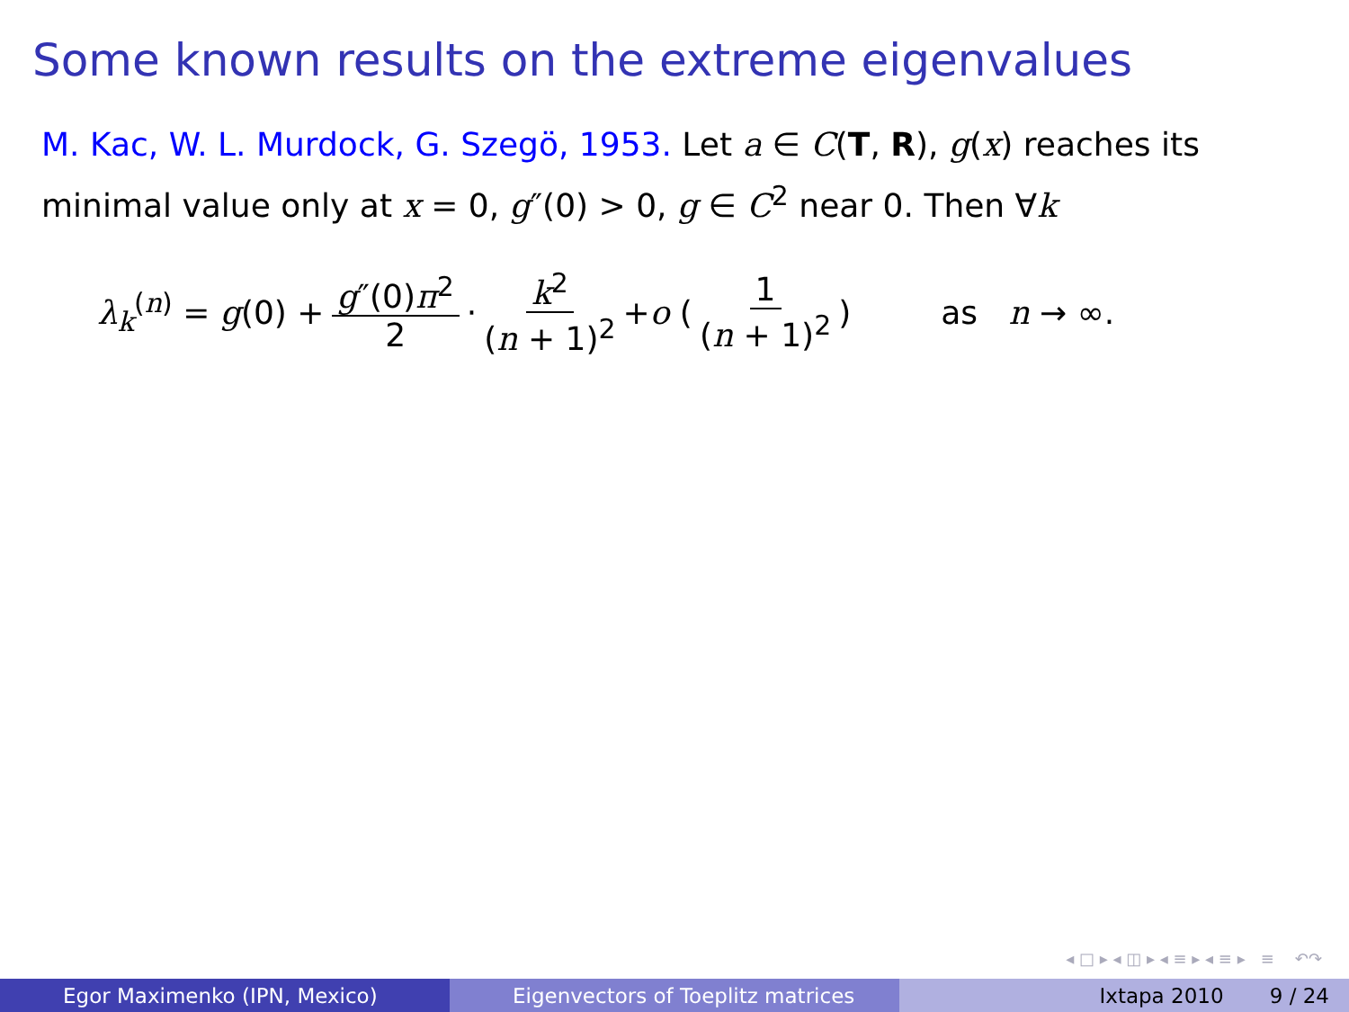Some known results on the extreme eigenvalues
M. Kac, W. L. Murdock, G. Szegö, 1953. Let a ∈ C(T, R), g(x) reaches its minimal value only at x = 0, g″(0) > 0, g ∈ C<sup>2</sup> near 0. Then ∀k
λ<sub>k</sub><sup>(n)</sup> = g(0) + g″(0)π<sup>2</sup> 2 · k<sup>2</sup> (n + 1)<sup>2</sup> + o ( 1 (n + 1)<sup>2</sup>) as n → ∞.
◂ □ ▸ ◂ ◫ ▸ ◂ ≡ ▸ ◂ ≡ ▸ ≡ ↶↷
Egor Maximenko (IPN, Mexico) Eigenvectors of Toeplitz matrices Ixtapa 2010 9 / 24